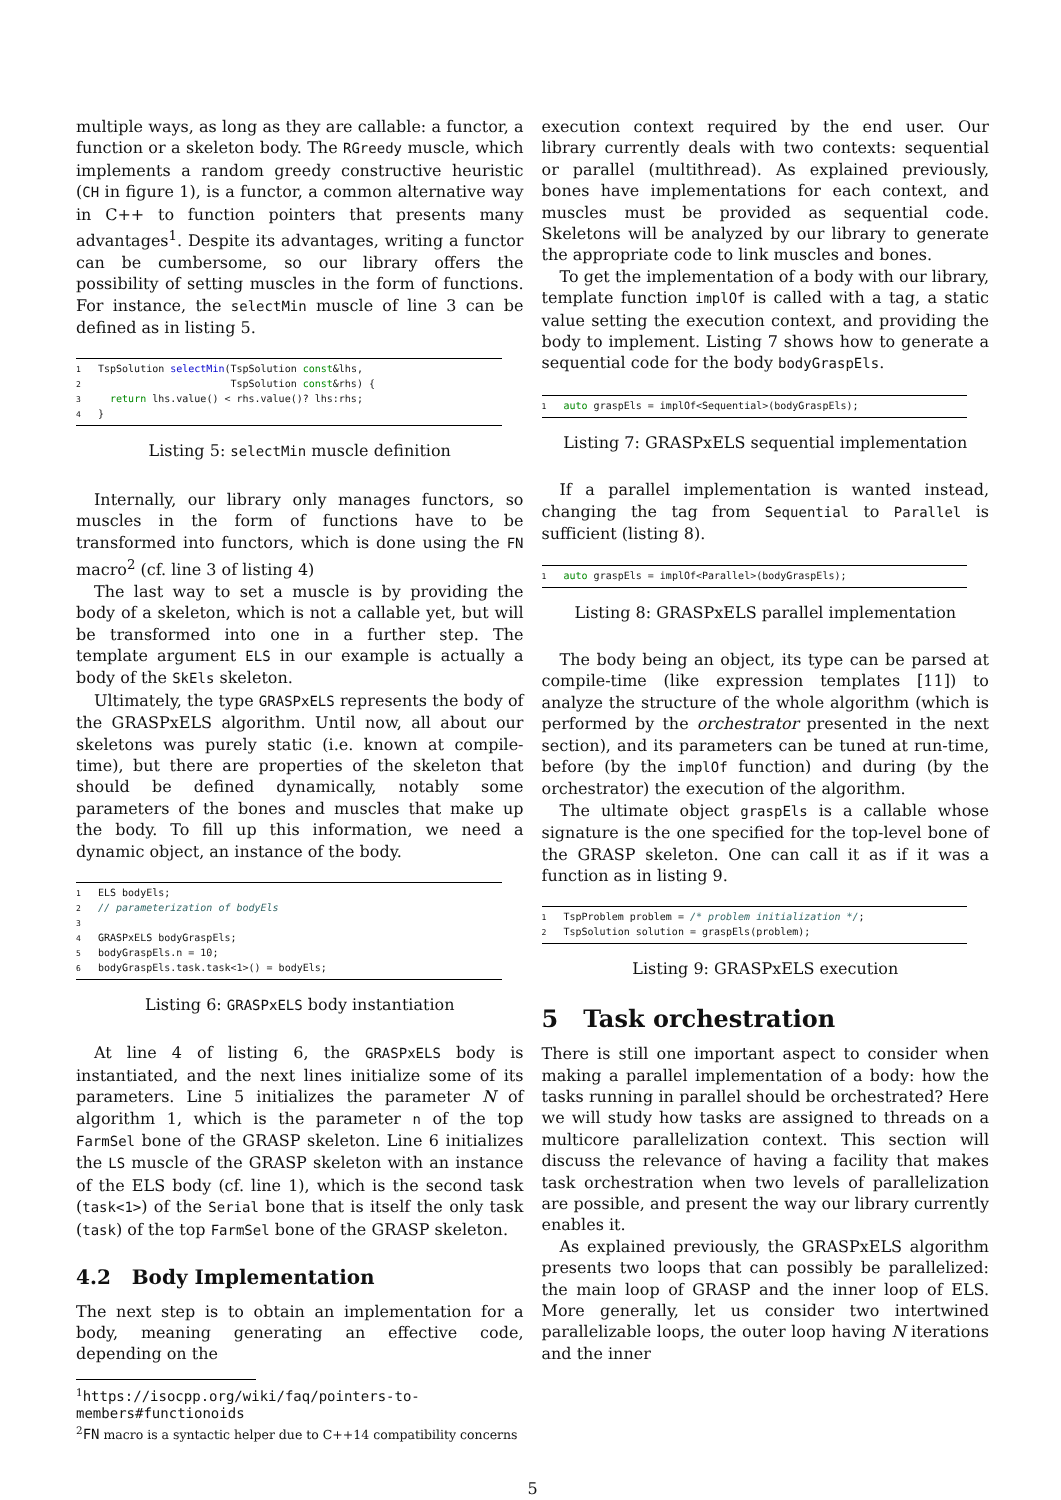multiple ways, as long as they are callable: a functor, a function or a skeleton body. The RGreedy muscle, which implements a random greedy constructive heuristic (CH in figure 1), is a functor, a common alternative way in C++ to function pointers that presents many advantages<sup>1</sup>. Despite its advantages, writing a functor can be cumbersome, so our library offers the possibility of setting muscles in the form of functions. For instance, the selectMin muscle of line 3 can be defined as in listing 5.
1 TspSolution selectMin(TspSolution const&lhs,
2                      TspSolution const&rhs) {
3  return lhs.value() < rhs.value()? lhs:rhs;
4}
Listing 5: selectMin muscle definition
Internally, our library only manages functors, so muscles in the form of functions have to be transformed into functors, which is done using the FN macro<sup>2</sup> (cf. line 3 of listing 4)
The last way to set a muscle is by providing the body of a skeleton, which is not a callable yet, but will be transformed into one in a further step. The template argument ELS in our example is actually a body of the SkEls skeleton.
Ultimately, the type GRASPxELS represents the body of the GRASPxELS algorithm. Until now, all about our skeletons was purely static (i.e. known at compile-time), but there are properties of the skeleton that should be defined dynamically, notably some parameters of the bones and muscles that make up the body. To fill up this information, we need a dynamic object, an instance of the body.
1 ELS bodyEls;
2// parameterization of bodyEls
3
4 GRASPxELS bodyGraspEls;
5bodyGraspEls.n = 10;
6bodyGraspEls.task.task<1>() = bodyEls;
Listing 6: GRASPxELS body instantiation
At line 4 of listing 6, the GRASPxELS body is instantiated, and the next lines initialize some of its parameters. Line 5 initializes the parameter N of algorithm 1, which is the parameter n of the top FarmSel bone of the GRASP skeleton. Line 6 initializes the LS muscle of the GRASP skeleton with an instance of the ELS body (cf. line 1), which is the second task (task<1>) of the Serial bone that is itself the only task (task) of the top FarmSel bone of the GRASP skeleton.
4.2 Body Implementation
The next step is to obtain an implementation for a body, meaning generating an effective code, depending on the
<sup>1</sup> https://isocpp.org/wiki/faq/pointers-to-members#functionoids
<sup>2</sup> FN macro is a syntactic helper due to C++14 compatibility concerns
execution context required by the end user. Our library currently deals with two contexts: sequential or parallel (multithread). As explained previously, bones have implementations for each context, and muscles must be provided as sequential code. Skeletons will be analyzed by our library to generate the appropriate code to link muscles and bones.
To get the implementation of a body with our library, template function implOf is called with a tag, a static value setting the execution context, and providing the body to implement. Listing 7 shows how to generate a sequential code for the body bodyGraspEls.
1 auto graspEls = implOf<Sequential>(bodyGraspEls);
Listing 7: GRASPxELS sequential implementation
If a parallel implementation is wanted instead, changing the tag from Sequential to Parallel is sufficient (listing 8).
1 auto graspEls = implOf<Parallel>(bodyGraspEls);
Listing 8: GRASPxELS parallel implementation
The body being an object, its type can be parsed at compile-time (like expression templates [11]) to analyze the structure of the whole algorithm (which is performed by the orchestrator presented in the next section), and its parameters can be tuned at run-time, before (by the implOf function) and during (by the orchestrator) the execution of the algorithm.
The ultimate object graspEls is a callable whose signature is the one specified for the top-level bone of the GRASP skeleton. One can call it as if it was a function as in listing 9.
1 TspProblem problem = /* problem initialization */;
2 TspSolution solution = graspEls(problem);
Listing 9: GRASPxELS execution
5 Task orchestration
There is still one important aspect to consider when making a parallel implementation of a body: how the tasks running in parallel should be orchestrated? Here we will study how tasks are assigned to threads on a multicore parallelization context. This section will discuss the relevance of having a facility that makes task orchestration when two levels of parallelization are possible, and present the way our library currently enables it.
As explained previously, the GRASPxELS algorithm presents two loops that can possibly be parallelized: the main loop of GRASP and the inner loop of ELS. More generally, let us consider two intertwined parallelizable loops, the outer loop having N iterations and the inner
5